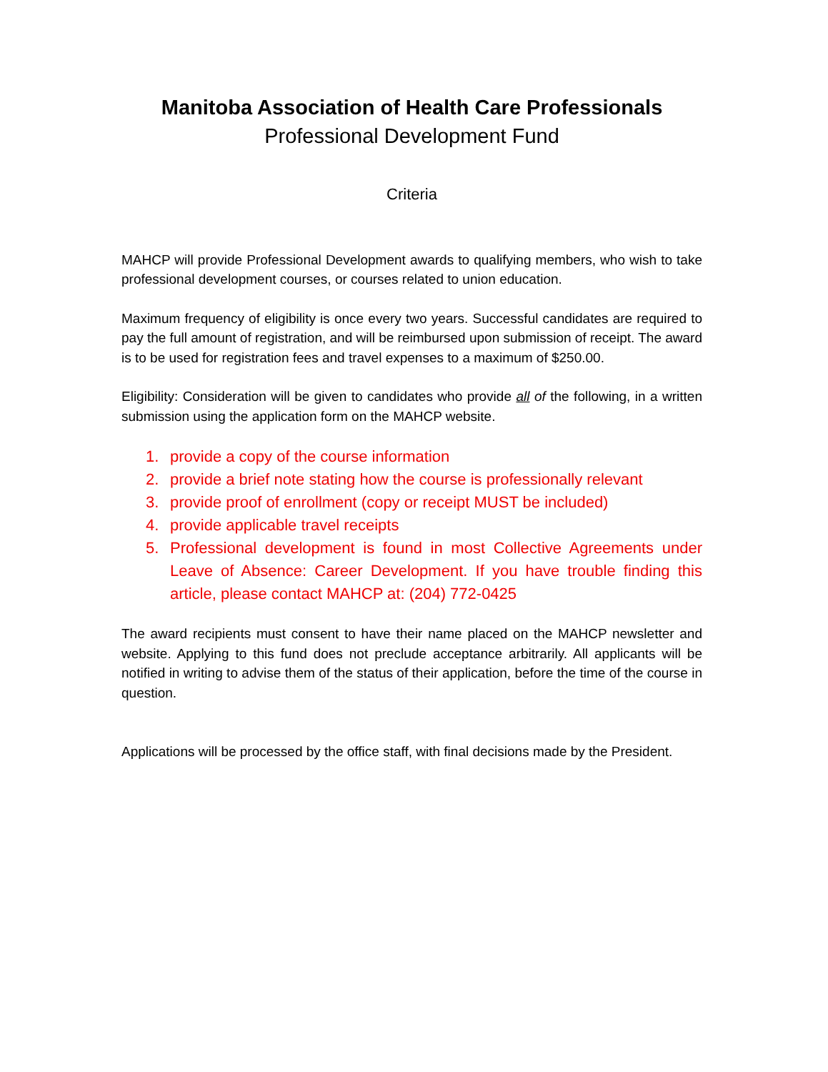Manitoba Association of Health Care Professionals
Professional Development Fund
Criteria
MAHCP will provide Professional Development awards to qualifying members, who wish to take professional development courses, or courses related to union education.
Maximum frequency of eligibility is once every two years. Successful candidates are required to pay the full amount of registration, and will be reimbursed upon submission of receipt. The award is to be used for registration fees and travel expenses to a maximum of $250.00.
Eligibility: Consideration will be given to candidates who provide all of the following, in a written submission using the application form on the MAHCP website.
1. provide a copy of the course information
2. provide a brief note stating how the course is professionally relevant
3. provide proof of enrollment (copy or receipt MUST be included)
4. provide applicable travel receipts
5. Professional development is found in most Collective Agreements under Leave of Absence: Career Development. If you have trouble finding this article, please contact MAHCP at: (204) 772-0425
The award recipients must consent to have their name placed on the MAHCP newsletter and website. Applying to this fund does not preclude acceptance arbitrarily. All applicants will be notified in writing to advise them of the status of their application, before the time of the course in question.
Applications will be processed by the office staff, with final decisions made by the President.